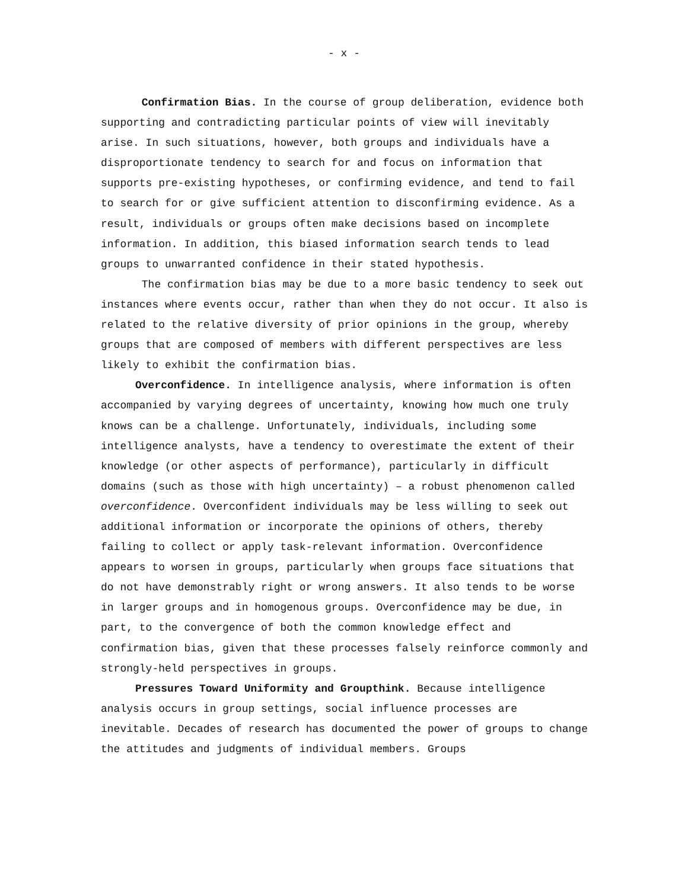- x -
Confirmation Bias. In the course of group deliberation, evidence both supporting and contradicting particular points of view will inevitably arise. In such situations, however, both groups and individuals have a disproportionate tendency to search for and focus on information that supports pre-existing hypotheses, or confirming evidence, and tend to fail to search for or give sufficient attention to disconfirming evidence. As a result, individuals or groups often make decisions based on incomplete information. In addition, this biased information search tends to lead groups to unwarranted confidence in their stated hypothesis.
The confirmation bias may be due to a more basic tendency to seek out instances where events occur, rather than when they do not occur. It also is related to the relative diversity of prior opinions in the group, whereby groups that are composed of members with different perspectives are less likely to exhibit the confirmation bias.
Overconfidence. In intelligence analysis, where information is often accompanied by varying degrees of uncertainty, knowing how much one truly knows can be a challenge. Unfortunately, individuals, including some intelligence analysts, have a tendency to overestimate the extent of their knowledge (or other aspects of performance), particularly in difficult domains (such as those with high uncertainty) – a robust phenomenon called overconfidence. Overconfident individuals may be less willing to seek out additional information or incorporate the opinions of others, thereby failing to collect or apply task-relevant information. Overconfidence appears to worsen in groups, particularly when groups face situations that do not have demonstrably right or wrong answers. It also tends to be worse in larger groups and in homogenous groups. Overconfidence may be due, in part, to the convergence of both the common knowledge effect and confirmation bias, given that these processes falsely reinforce commonly and strongly-held perspectives in groups.
Pressures Toward Uniformity and Groupthink. Because intelligence analysis occurs in group settings, social influence processes are inevitable. Decades of research has documented the power of groups to change the attitudes and judgments of individual members. Groups